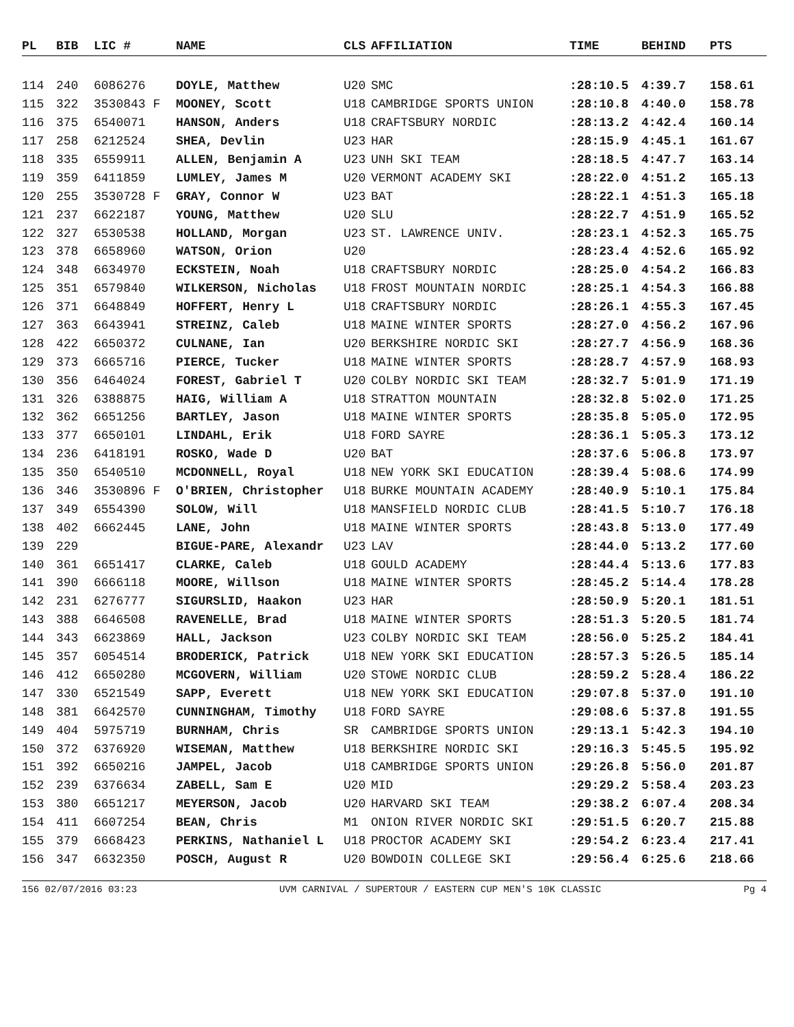| PL | BIB | LIC # | NAME | CLS | AFFILIATION | TIME | BEHIND | PTS |
| --- | --- | --- | --- | --- | --- | --- | --- | --- |
| 114 | 240 | 6086276 | DOYLE, Matthew | U20 | SMC | :28:10.5 | 4:39.7 | 158.61 |
| 115 | 322 | 3530843 F | MOONEY, Scott | U18 | CAMBRIDGE SPORTS UNION | :28:10.8 | 4:40.0 | 158.78 |
| 116 | 375 | 6540071 | HANSON, Anders | U18 | CRAFTSBURY NORDIC | :28:13.2 | 4:42.4 | 160.14 |
| 117 | 258 | 6212524 | SHEA, Devlin | U23 | HAR | :28:15.9 | 4:45.1 | 161.67 |
| 118 | 335 | 6559911 | ALLEN, Benjamin A | U23 | UNH SKI TEAM | :28:18.5 | 4:47.7 | 163.14 |
| 119 | 359 | 6411859 | LUMLEY, James M | U20 | VERMONT ACADEMY SKI | :28:22.0 | 4:51.2 | 165.13 |
| 120 | 255 | 3530728 F | GRAY, Connor W | U23 | BAT | :28:22.1 | 4:51.3 | 165.18 |
| 121 | 237 | 6622187 | YOUNG, Matthew | U20 | SLU | :28:22.7 | 4:51.9 | 165.52 |
| 122 | 327 | 6530538 | HOLLAND, Morgan | U23 | ST. LAWRENCE UNIV. | :28:23.1 | 4:52.3 | 165.75 |
| 123 | 378 | 6658960 | WATSON, Orion | U20 | | :28:23.4 | 4:52.6 | 165.92 |
| 124 | 348 | 6634970 | ECKSTEIN, Noah | U18 | CRAFTSBURY NORDIC | :28:25.0 | 4:54.2 | 166.83 |
| 125 | 351 | 6579840 | WILKERSON, Nicholas | U18 | FROST MOUNTAIN NORDIC | :28:25.1 | 4:54.3 | 166.88 |
| 126 | 371 | 6648849 | HOFFERT, Henry L | U18 | CRAFTSBURY NORDIC | :28:26.1 | 4:55.3 | 167.45 |
| 127 | 363 | 6643941 | STREINZ, Caleb | U18 | MAINE WINTER SPORTS | :28:27.0 | 4:56.2 | 167.96 |
| 128 | 422 | 6650372 | CULNANE, Ian | U20 | BERKSHIRE NORDIC SKI | :28:27.7 | 4:56.9 | 168.36 |
| 129 | 373 | 6665716 | PIERCE, Tucker | U18 | MAINE WINTER SPORTS | :28:28.7 | 4:57.9 | 168.93 |
| 130 | 356 | 6464024 | FOREST, Gabriel T | U20 | COLBY NORDIC SKI TEAM | :28:32.7 | 5:01.9 | 171.19 |
| 131 | 326 | 6388875 | HAIG, William A | U18 | STRATTON MOUNTAIN | :28:32.8 | 5:02.0 | 171.25 |
| 132 | 362 | 6651256 | BARTLEY, Jason | U18 | MAINE WINTER SPORTS | :28:35.8 | 5:05.0 | 172.95 |
| 133 | 377 | 6650101 | LINDAHL, Erik | U18 | FORD SAYRE | :28:36.1 | 5:05.3 | 173.12 |
| 134 | 236 | 6418191 | ROSKO, Wade D | U20 | BAT | :28:37.6 | 5:06.8 | 173.97 |
| 135 | 350 | 6540510 | MCDONNELL, Royal | U18 | NEW YORK SKI EDUCATION | :28:39.4 | 5:08.6 | 174.99 |
| 136 | 346 | 3530896 F | O'BRIEN, Christopher | U18 | BURKE MOUNTAIN ACADEMY | :28:40.9 | 5:10.1 | 175.84 |
| 137 | 349 | 6554390 | SOLOW, Will | U18 | MANSFIELD NORDIC CLUB | :28:41.5 | 5:10.7 | 176.18 |
| 138 | 402 | 6662445 | LANE, John | U18 | MAINE WINTER SPORTS | :28:43.8 | 5:13.0 | 177.49 |
| 139 | 229 | | BIGUE-PARE, Alexandr | U23 | LAV | :28:44.0 | 5:13.2 | 177.60 |
| 140 | 361 | 6651417 | CLARKE, Caleb | U18 | GOULD ACADEMY | :28:44.4 | 5:13.6 | 177.83 |
| 141 | 390 | 6666118 | MOORE, Willson | U18 | MAINE WINTER SPORTS | :28:45.2 | 5:14.4 | 178.28 |
| 142 | 231 | 6276777 | SIGURSLID, Haakon | U23 | HAR | :28:50.9 | 5:20.1 | 181.51 |
| 143 | 388 | 6646508 | RAVENELLE, Brad | U18 | MAINE WINTER SPORTS | :28:51.3 | 5:20.5 | 181.74 |
| 144 | 343 | 6623869 | HALL, Jackson | U23 | COLBY NORDIC SKI TEAM | :28:56.0 | 5:25.2 | 184.41 |
| 145 | 357 | 6054514 | BRODERICK, Patrick | U18 | NEW YORK SKI EDUCATION | :28:57.3 | 5:26.5 | 185.14 |
| 146 | 412 | 6650280 | MCGOVERN, William | U20 | STOWE NORDIC CLUB | :28:59.2 | 5:28.4 | 186.22 |
| 147 | 330 | 6521549 | SAPP, Everett | U18 | NEW YORK SKI EDUCATION | :29:07.8 | 5:37.0 | 191.10 |
| 148 | 381 | 6642570 | CUNNINGHAM, Timothy | U18 | FORD SAYRE | :29:08.6 | 5:37.8 | 191.55 |
| 149 | 404 | 5975719 | BURNHAM, Chris | SR | CAMBRIDGE SPORTS UNION | :29:13.1 | 5:42.3 | 194.10 |
| 150 | 372 | 6376920 | WISEMAN, Matthew | U18 | BERKSHIRE NORDIC SKI | :29:16.3 | 5:45.5 | 195.92 |
| 151 | 392 | 6650216 | JAMPEL, Jacob | U18 | CAMBRIDGE SPORTS UNION | :29:26.8 | 5:56.0 | 201.87 |
| 152 | 239 | 6376634 | ZABELL, Sam E | U20 | MID | :29:29.2 | 5:58.4 | 203.23 |
| 153 | 380 | 6651217 | MEYERSON, Jacob | U20 | HARVARD SKI TEAM | :29:38.2 | 6:07.4 | 208.34 |
| 154 | 411 | 6607254 | BEAN, Chris | M1 | ONION RIVER NORDIC SKI | :29:51.5 | 6:20.7 | 215.88 |
| 155 | 379 | 6668423 | PERKINS, Nathaniel L | U18 | PROCTOR ACADEMY SKI | :29:54.2 | 6:23.4 | 217.41 |
| 156 | 347 | 6632350 | POSCH, August R | U20 | BOWDOIN COLLEGE SKI | :29:56.4 | 6:25.6 | 218.66 |
156 02/07/2016 03:23 UVM CARNIVAL / SUPERTOUR / EASTERN CUP MEN'S 10K CLASSIC Pg 4